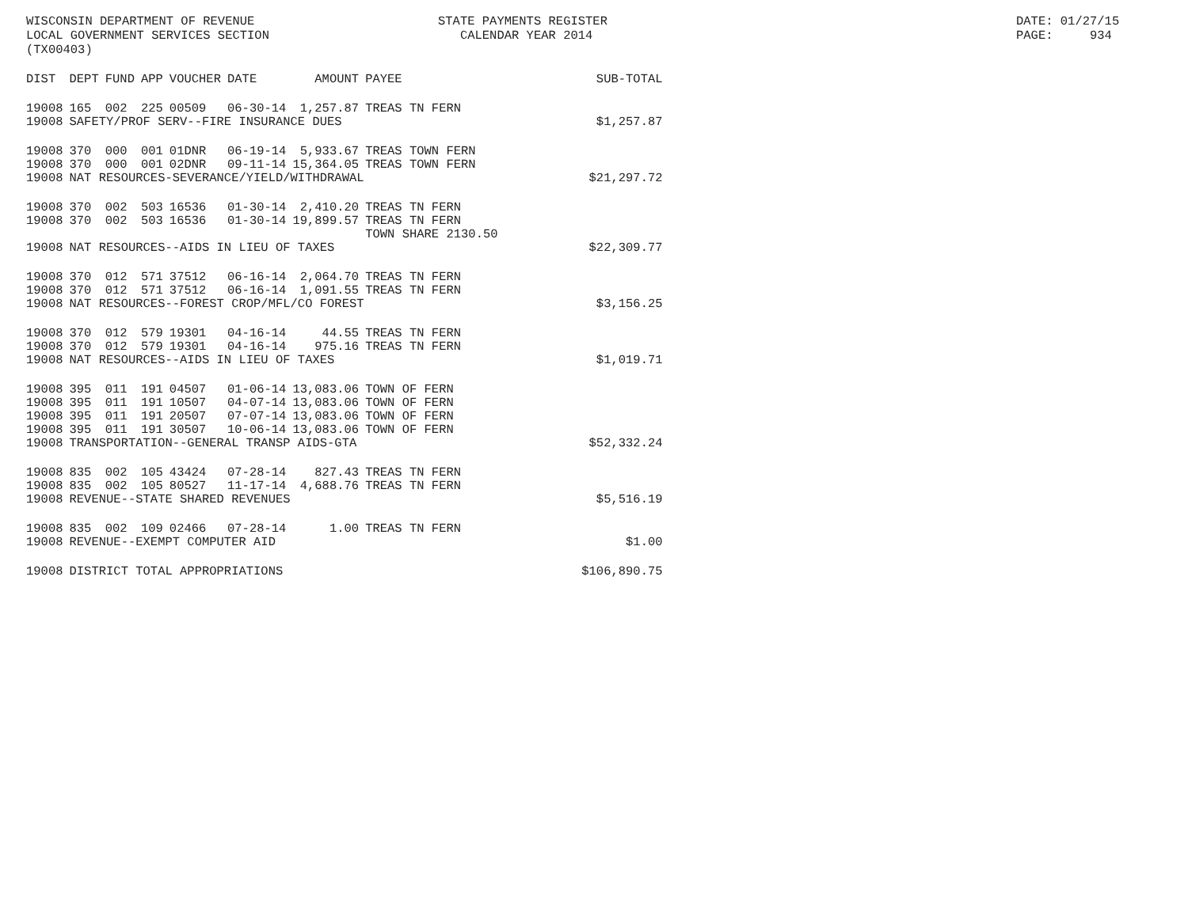WISCONSIN DEPARTMENT OF REVENUE LOCAL GOVERNMENT SERVICES SECTION (TX00403)
STATE PAYMENTS REGISTER CALENDAR YEAR 2014
DATE: 01/27/15 PAGE: 934
| DIST | DEPT | FUND | APP | VOUCHER | DATE | AMOUNT | PAYEE | SUB-TOTAL |
| --- | --- | --- | --- | --- | --- | --- | --- | --- |
| 19008 | 165 | 002 | 225 | 00509 | 06-30-14 | 1,257.87 | TREAS TN FERN | |
| 19008 | SAFETY/PROF SERV--FIRE INSURANCE DUES | | | | | | | $1,257.87 |
| 19008 | 370 | 000 | 001 | 01DNR | 06-19-14 | 5,933.67 | TREAS TOWN FERN | |
| 19008 | 370 | 000 | 001 | 02DNR | 09-11-14 | 15,364.05 | TREAS TOWN FERN | |
| 19008 | NAT RESOURCES-SEVERANCE/YIELD/WITHDRAWAL | | | | | | | $21,297.72 |
| 19008 | 370 | 002 | 503 | 16536 | 01-30-14 | 2,410.20 | TREAS TN FERN | |
| 19008 | 370 | 002 | 503 | 16536 | 01-30-14 | 19,899.57 | TREAS TN FERN TOWN SHARE 2130.50 | |
| 19008 | NAT RESOURCES--AIDS IN LIEU OF TAXES | | | | | | | $22,309.77 |
| 19008 | 370 | 012 | 571 | 37512 | 06-16-14 | 2,064.70 | TREAS TN FERN | |
| 19008 | 370 | 012 | 571 | 37512 | 06-16-14 | 1,091.55 | TREAS TN FERN | |
| 19008 | NAT RESOURCES--FOREST CROP/MFL/CO FOREST | | | | | | | $3,156.25 |
| 19008 | 370 | 012 | 579 | 19301 | 04-16-14 | 44.55 | TREAS TN FERN | |
| 19008 | 370 | 012 | 579 | 19301 | 04-16-14 | 975.16 | TREAS TN FERN | |
| 19008 | NAT RESOURCES--AIDS IN LIEU OF TAXES | | | | | | | $1,019.71 |
| 19008 | 395 | 011 | 191 | 04507 | 01-06-14 | 13,083.06 | TOWN OF FERN | |
| 19008 | 395 | 011 | 191 | 10507 | 04-07-14 | 13,083.06 | TOWN OF FERN | |
| 19008 | 395 | 011 | 191 | 20507 | 07-07-14 | 13,083.06 | TOWN OF FERN | |
| 19008 | 395 | 011 | 191 | 30507 | 10-06-14 | 13,083.06 | TOWN OF FERN | |
| 19008 | TRANSPORTATION--GENERAL TRANSP AIDS-GTA | | | | | | | $52,332.24 |
| 19008 | 835 | 002 | 105 | 43424 | 07-28-14 | 827.43 | TREAS TN FERN | |
| 19008 | 835 | 002 | 105 | 80527 | 11-17-14 | 4,688.76 | TREAS TN FERN | |
| 19008 | REVENUE--STATE SHARED REVENUES | | | | | | | $5,516.19 |
| 19008 | 835 | 002 | 109 | 02466 | 07-28-14 | 1.00 | TREAS TN FERN | |
| 19008 | REVENUE--EXEMPT COMPUTER AID | | | | | | | $1.00 |
| 19008 | DISTRICT TOTAL APPROPRIATIONS | | | | | | | $106,890.75 |